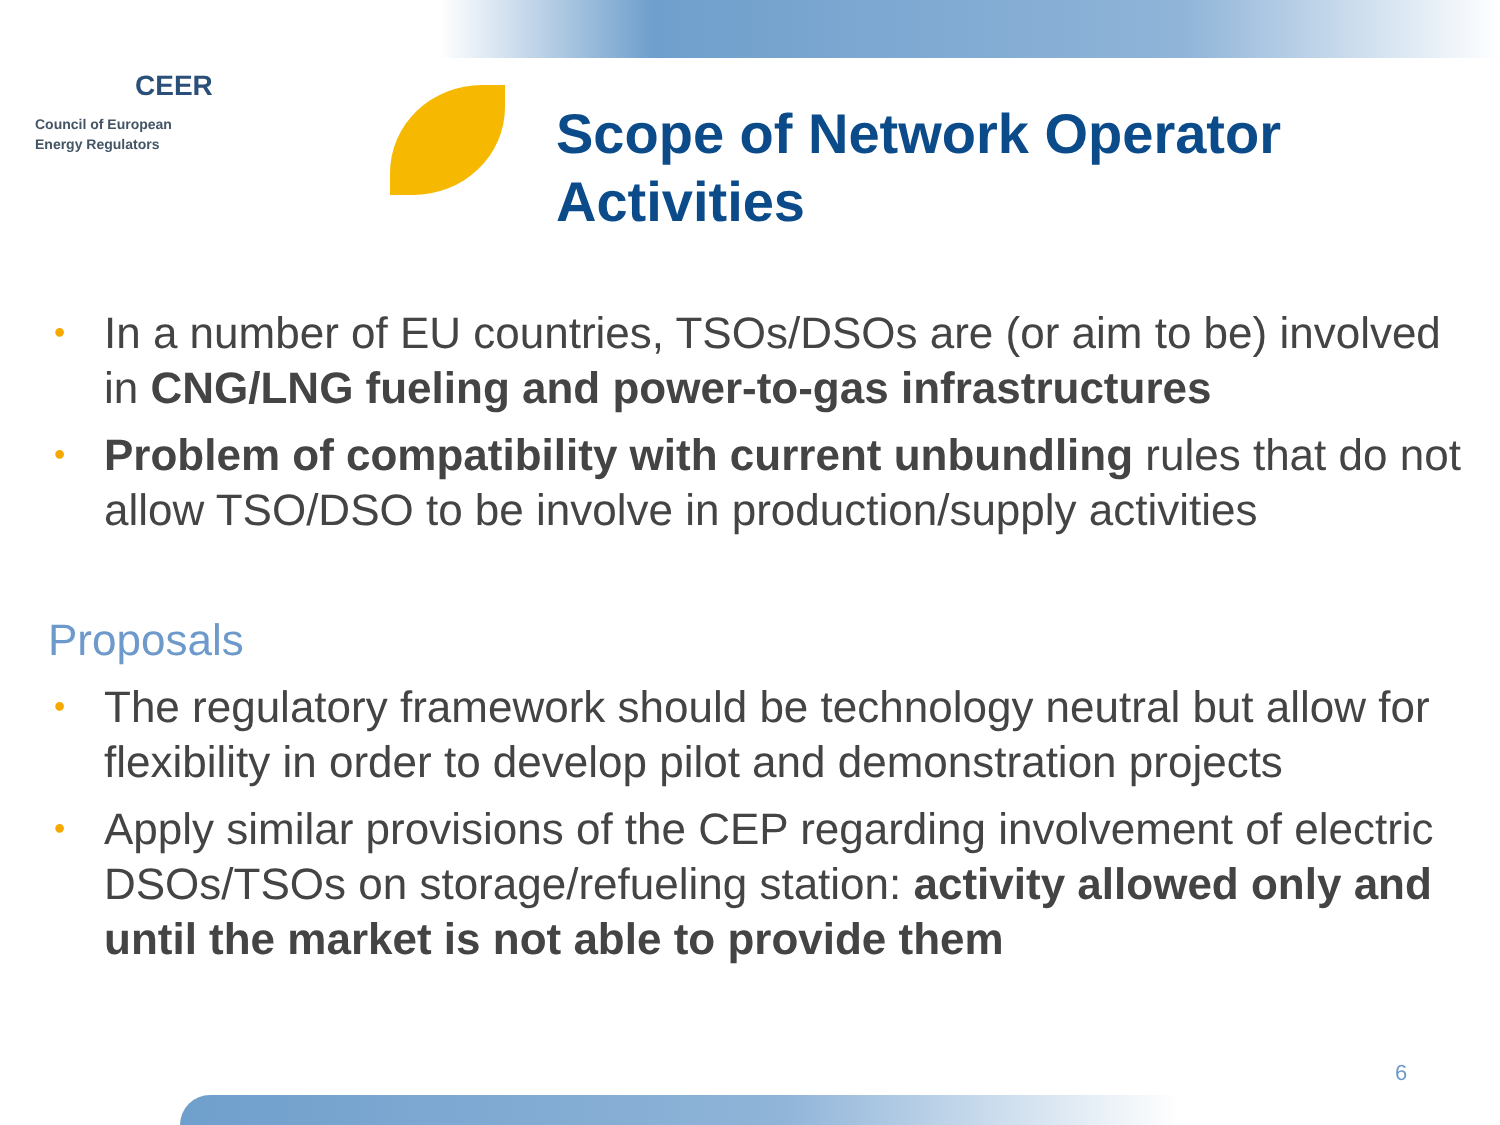CEER
Council of European
Energy Regulators
Scope of Network Operator
Activities
• In a number of EU countries, TSOs/DSOs are (or aim to be) involved in CNG/LNG fueling and power-to-gas infrastructures
• Problem of compatibility with current unbundling rules that do not allow TSO/DSO to be involve in production/supply activities
Proposals
• The regulatory framework should be technology neutral but allow for flexibility in order to develop pilot and demonstration projects
• Apply similar provisions of the CEP regarding involvement of electric DSOs/TSOs on storage/refueling station: activity allowed only and until the market is not able to provide them
6